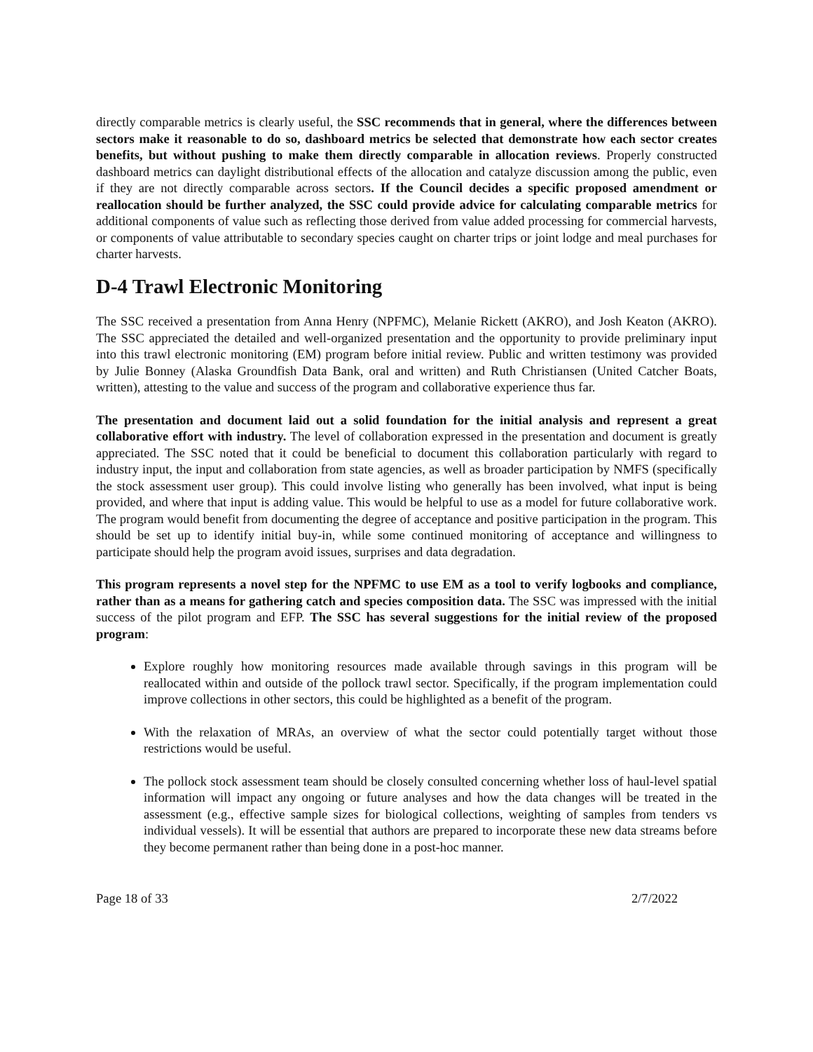directly comparable metrics is clearly useful, the SSC recommends that in general, where the differences between sectors make it reasonable to do so, dashboard metrics be selected that demonstrate how each sector creates benefits, but without pushing to make them directly comparable in allocation reviews. Properly constructed dashboard metrics can daylight distributional effects of the allocation and catalyze discussion among the public, even if they are not directly comparable across sectors. If the Council decides a specific proposed amendment or reallocation should be further analyzed, the SSC could provide advice for calculating comparable metrics for additional components of value such as reflecting those derived from value added processing for commercial harvests, or components of value attributable to secondary species caught on charter trips or joint lodge and meal purchases for charter harvests.
D-4 Trawl Electronic Monitoring
The SSC received a presentation from Anna Henry (NPFMC), Melanie Rickett (AKRO), and Josh Keaton (AKRO). The SSC appreciated the detailed and well-organized presentation and the opportunity to provide preliminary input into this trawl electronic monitoring (EM) program before initial review. Public and written testimony was provided by Julie Bonney (Alaska Groundfish Data Bank, oral and written) and Ruth Christiansen (United Catcher Boats, written), attesting to the value and success of the program and collaborative experience thus far.
The presentation and document laid out a solid foundation for the initial analysis and represent a great collaborative effort with industry. The level of collaboration expressed in the presentation and document is greatly appreciated. The SSC noted that it could be beneficial to document this collaboration particularly with regard to industry input, the input and collaboration from state agencies, as well as broader participation by NMFS (specifically the stock assessment user group). This could involve listing who generally has been involved, what input is being provided, and where that input is adding value. This would be helpful to use as a model for future collaborative work. The program would benefit from documenting the degree of acceptance and positive participation in the program. This should be set up to identify initial buy-in, while some continued monitoring of acceptance and willingness to participate should help the program avoid issues, surprises and data degradation.
This program represents a novel step for the NPFMC to use EM as a tool to verify logbooks and compliance, rather than as a means for gathering catch and species composition data. The SSC was impressed with the initial success of the pilot program and EFP. The SSC has several suggestions for the initial review of the proposed program:
Explore roughly how monitoring resources made available through savings in this program will be reallocated within and outside of the pollock trawl sector. Specifically, if the program implementation could improve collections in other sectors, this could be highlighted as a benefit of the program.
With the relaxation of MRAs, an overview of what the sector could potentially target without those restrictions would be useful.
The pollock stock assessment team should be closely consulted concerning whether loss of haul-level spatial information will impact any ongoing or future analyses and how the data changes will be treated in the assessment (e.g., effective sample sizes for biological collections, weighting of samples from tenders vs individual vessels). It will be essential that authors are prepared to incorporate these new data streams before they become permanent rather than being done in a post-hoc manner.
Page 18 of 33 2/7/2022